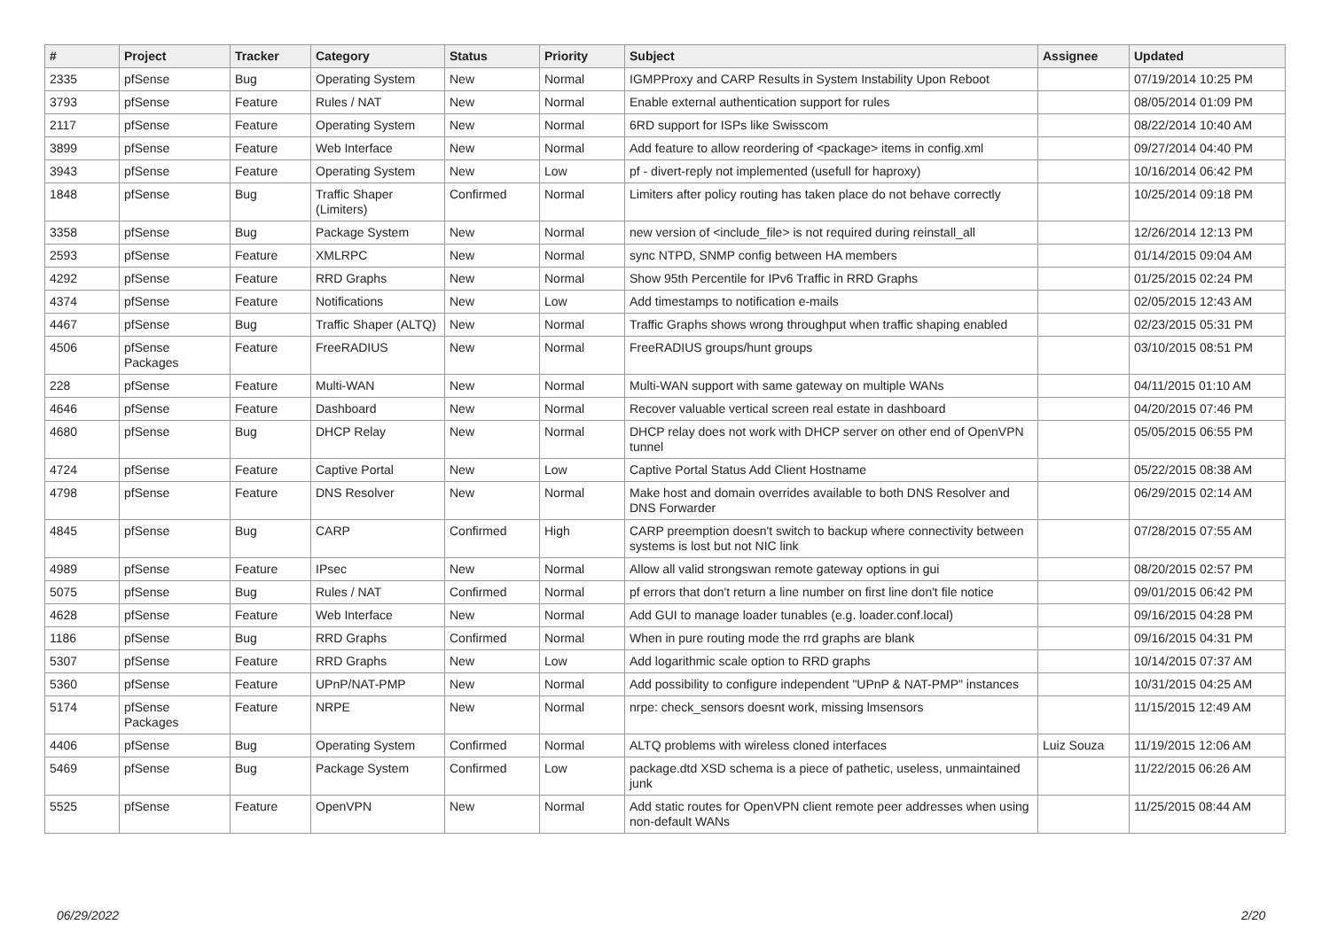| # | Project | Tracker | Category | Status | Priority | Subject | Assignee | Updated |
| --- | --- | --- | --- | --- | --- | --- | --- | --- |
| 2335 | pfSense | Bug | Operating System | New | Normal | IGMPProxy and CARP Results in System Instability Upon Reboot | | 07/19/2014 10:25 PM |
| 3793 | pfSense | Feature | Rules / NAT | New | Normal | Enable external authentication support for rules | | 08/05/2014 01:09 PM |
| 2117 | pfSense | Feature | Operating System | New | Normal | 6RD support for ISPs like Swisscom | | 08/22/2014 10:40 AM |
| 3899 | pfSense | Feature | Web Interface | New | Normal | Add feature to allow reordering of <package> items in config.xml | | 09/27/2014 04:40 PM |
| 3943 | pfSense | Feature | Operating System | New | Low | pf - divert-reply not implemented (usefull for haproxy) | | 10/16/2014 06:42 PM |
| 1848 | pfSense | Bug | Traffic Shaper (Limiters) | Confirmed | Normal | Limiters after policy routing has taken place do not behave correctly | | 10/25/2014 09:18 PM |
| 3358 | pfSense | Bug | Package System | New | Normal | new version of <include_file> is not required during reinstall_all | | 12/26/2014 12:13 PM |
| 2593 | pfSense | Feature | XMLRPC | New | Normal | sync NTPD, SNMP config between HA members | | 01/14/2015 09:04 AM |
| 4292 | pfSense | Feature | RRD Graphs | New | Normal | Show 95th Percentile for IPv6 Traffic in RRD Graphs | | 01/25/2015 02:24 PM |
| 4374 | pfSense | Feature | Notifications | New | Low | Add timestamps to notification e-mails | | 02/05/2015 12:43 AM |
| 4467 | pfSense | Bug | Traffic Shaper (ALTQ) | New | Normal | Traffic Graphs shows wrong throughput when traffic shaping enabled | | 02/23/2015 05:31 PM |
| 4506 | pfSense Packages | Feature | FreeRADIUS | New | Normal | FreeRADIUS groups/hunt groups | | 03/10/2015 08:51 PM |
| 228 | pfSense | Feature | Multi-WAN | New | Normal | Multi-WAN support with same gateway on multiple WANs | | 04/11/2015 01:10 AM |
| 4646 | pfSense | Feature | Dashboard | New | Normal | Recover valuable vertical screen real estate in dashboard | | 04/20/2015 07:46 PM |
| 4680 | pfSense | Bug | DHCP Relay | New | Normal | DHCP relay does not work with DHCP server on other end of OpenVPN tunnel | | 05/05/2015 06:55 PM |
| 4724 | pfSense | Feature | Captive Portal | New | Low | Captive Portal Status Add Client Hostname | | 05/22/2015 08:38 AM |
| 4798 | pfSense | Feature | DNS Resolver | New | Normal | Make host and domain overrides available to both DNS Resolver and DNS Forwarder | | 06/29/2015 02:14 AM |
| 4845 | pfSense | Bug | CARP | Confirmed | High | CARP preemption doesn't switch to backup where connectivity between systems is lost but not NIC link | | 07/28/2015 07:55 AM |
| 4989 | pfSense | Feature | IPsec | New | Normal | Allow all valid strongswan remote gateway options in gui | | 08/20/2015 02:57 PM |
| 5075 | pfSense | Bug | Rules / NAT | Confirmed | Normal | pf errors that don't return a line number on first line don't file notice | | 09/01/2015 06:42 PM |
| 4628 | pfSense | Feature | Web Interface | New | Normal | Add GUI to manage loader tunables (e.g. loader.conf.local) | | 09/16/2015 04:28 PM |
| 1186 | pfSense | Bug | RRD Graphs | Confirmed | Normal | When in pure routing mode the rrd graphs are blank | | 09/16/2015 04:31 PM |
| 5307 | pfSense | Feature | RRD Graphs | New | Low | Add logarithmic scale option to RRD graphs | | 10/14/2015 07:37 AM |
| 5360 | pfSense | Feature | UPnP/NAT-PMP | New | Normal | Add possibility to configure independent "UPnP & NAT-PMP" instances | | 10/31/2015 04:25 AM |
| 5174 | pfSense Packages | Feature | NRPE | New | Normal | nrpe: check_sensors doesnt work, missing lmsensors | | 11/15/2015 12:49 AM |
| 4406 | pfSense | Bug | Operating System | Confirmed | Normal | ALTQ problems with wireless cloned interfaces | Luiz Souza | 11/19/2015 12:06 AM |
| 5469 | pfSense | Bug | Package System | Confirmed | Low | package.dtd XSD schema is a piece of pathetic, useless, unmaintained junk | | 11/22/2015 06:26 AM |
| 5525 | pfSense | Feature | OpenVPN | New | Normal | Add static routes for OpenVPN client remote peer addresses when using non-default WANs | | 11/25/2015 08:44 AM |
06/29/2022 2/20